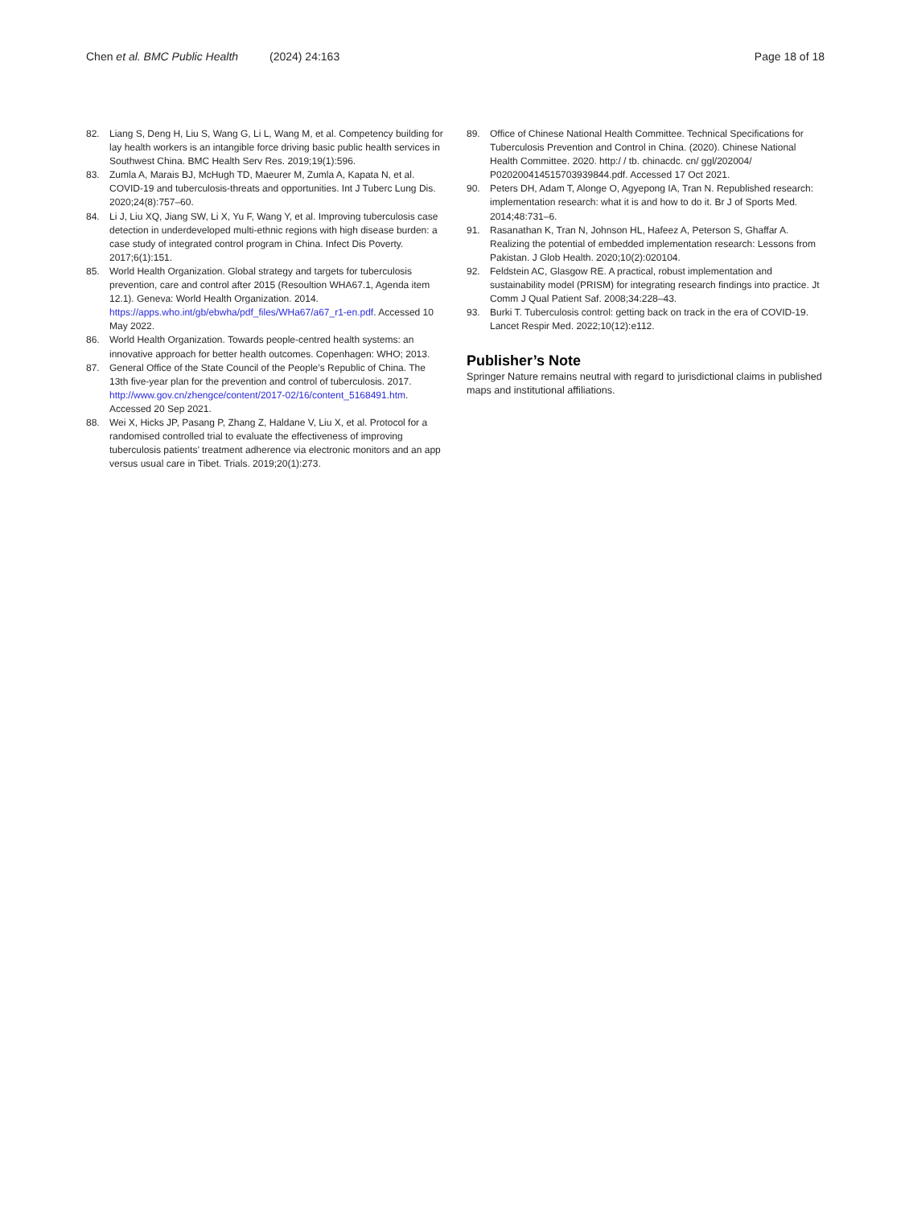Chen et al. BMC Public Health (2024) 24:163
Page 18 of 18
82. Liang S, Deng H, Liu S, Wang G, Li L, Wang M, et al. Competency building for lay health workers is an intangible force driving basic public health services in Southwest China. BMC Health Serv Res. 2019;19(1):596.
83. Zumla A, Marais BJ, McHugh TD, Maeurer M, Zumla A, Kapata N, et al. COVID-19 and tuberculosis-threats and opportunities. Int J Tuberc Lung Dis. 2020;24(8):757–60.
84. Li J, Liu XQ, Jiang SW, Li X, Yu F, Wang Y, et al. Improving tuberculosis case detection in underdeveloped multi-ethnic regions with high disease burden: a case study of integrated control program in China. Infect Dis Poverty. 2017;6(1):151.
85. World Health Organization. Global strategy and targets for tuberculosis prevention, care and control after 2015 (Resoultion WHA67.1, Agenda item 12.1). Geneva: World Health Organization. 2014. https://apps.who.int/gb/ebwha/pdf_files/WHa67/a67_r1-en.pdf. Accessed 10 May 2022.
86. World Health Organization. Towards people-centred health systems: an innovative approach for better health outcomes. Copenhagen: WHO; 2013.
87. General Office of the State Council of the People’s Republic of China. The 13th five-year plan for the prevention and control of tuberculosis. 2017. http://www.gov.cn/zhengce/content/2017-02/16/content_5168491.htm. Accessed 20 Sep 2021.
88. Wei X, Hicks JP, Pasang P, Zhang Z, Haldane V, Liu X, et al. Protocol for a randomised controlled trial to evaluate the effectiveness of improving tuberculosis patients’ treatment adherence via electronic monitors and an app versus usual care in Tibet. Trials. 2019;20(1):273.
89. Office of Chinese National Health Committee. Technical Specifications for Tuberculosis Prevention and Control in China. (2020). Chinese National Health Committee. 2020. http:/ / tb. chinacdc. cn/ ggl/202004/ P020200414515703939844.pdf. Accessed 17 Oct 2021.
90. Peters DH, Adam T, Alonge O, Agyepong IA, Tran N. Republished research: implementation research: what it is and how to do it. Br J of Sports Med. 2014;48:731–6.
91. Rasanathan K, Tran N, Johnson HL, Hafeez A, Peterson S, Ghaffar A. Realizing the potential of embedded implementation research: Lessons from Pakistan. J Glob Health. 2020;10(2):020104.
92. Feldstein AC, Glasgow RE. A practical, robust implementation and sustainability model (PRISM) for integrating research findings into practice. Jt Comm J Qual Patient Saf. 2008;34:228–43.
93. Burki T. Tuberculosis control: getting back on track in the era of COVID-19. Lancet Respir Med. 2022;10(12):e112.
Publisher’s Note
Springer Nature remains neutral with regard to jurisdictional claims in published maps and institutional affiliations.